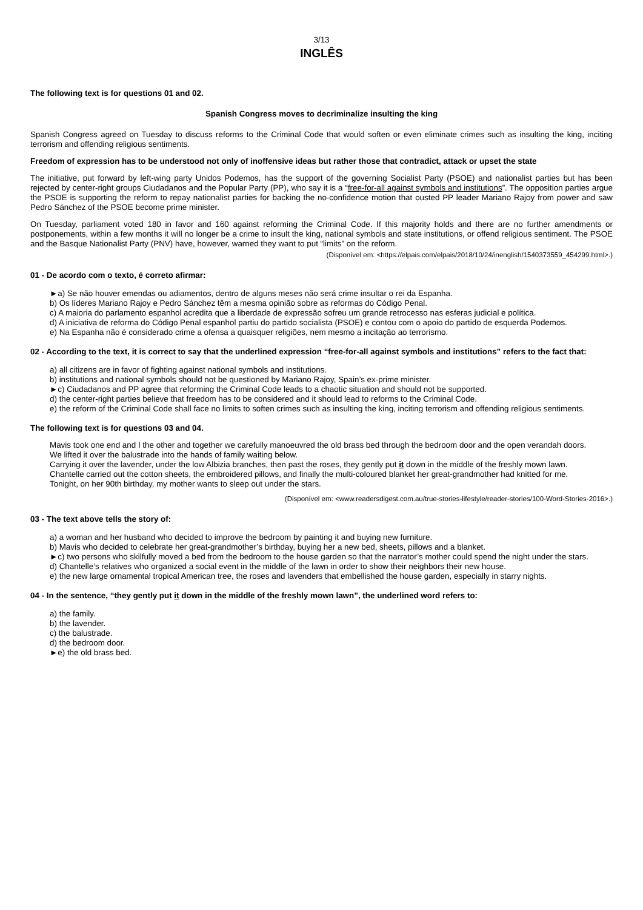3/13
INGLÊS
The following text is for questions 01 and 02.
Spanish Congress moves to decriminalize insulting the king
Spanish Congress agreed on Tuesday to discuss reforms to the Criminal Code that would soften or even eliminate crimes such as insulting the king, inciting terrorism and offending religious sentiments.
Freedom of expression has to be understood not only of inoffensive ideas but rather those that contradict, attack or upset the state
The initiative, put forward by left-wing party Unidos Podemos, has the support of the governing Socialist Party (PSOE) and nationalist parties but has been rejected by center-right groups Ciudadanos and the Popular Party (PP), who say it is a “free-for-all against symbols and institutions”. The opposition parties argue the PSOE is supporting the reform to repay nationalist parties for backing the no-confidence motion that ousted PP leader Mariano Rajoy from power and saw Pedro Sánchez of the PSOE become prime minister.
On Tuesday, parliament voted 180 in favor and 160 against reforming the Criminal Code. If this majority holds and there are no further amendments or postponements, within a few months it will no longer be a crime to insult the king, national symbols and state institutions, or offend religious sentiment. The PSOE and the Basque Nationalist Party (PNV) have, however, warned they want to put “limits” on the reform.
(Disponível em: <https://elpais.com/elpais/2018/10/24/inenglish/1540373559_454299.html>.)
01 - De acordo com o texto, é correto afirmar:
►a) Se não houver emendas ou adiamentos, dentro de alguns meses não será crime insultar o rei da Espanha.
b) Os líderes Mariano Rajoy e Pedro Sánchez têm a mesma opinião sobre as reformas do Código Penal.
c) A maioria do parlamento espanhol acredita que a liberdade de expressão sofreu um grande retrocesso nas esferas judicial e política.
d) A iniciativa de reforma do Código Penal espanhol partiu do partido socialista (PSOE) e contou com o apoio do partido de esquerda Podemos.
e) Na Espanha não é considerado crime a ofensa a quaisquer religiões, nem mesmo a incitação ao terrorismo.
02 - According to the text, it is correct to say that the underlined expression “free-for-all against symbols and institutions” refers to the fact that:
a) all citizens are in favor of fighting against national symbols and institutions.
b) institutions and national symbols should not be questioned by Mariano Rajoy, Spain’s ex-prime minister.
►c) Ciudadanos and PP agree that reforming the Criminal Code leads to a chaotic situation and should not be supported.
d) the center-right parties believe that freedom has to be considered and it should lead to reforms to the Criminal Code.
e) the reform of the Criminal Code shall face no limits to soften crimes such as insulting the king, inciting terrorism and offending religious sentiments.
The following text is for questions 03 and 04.
Mavis took one end and I the other and together we carefully manoeuvred the old brass bed through the bedroom door and the open verandah doors.
We lifted it over the balustrade into the hands of family waiting below.
Carrying it over the lavender, under the low Albizia branches, then past the roses, they gently put it down in the middle of the freshly mown lawn.
Chantelle carried out the cotton sheets, the embroidered pillows, and finally the multi-coloured blanket her great-grandmother had knitted for me.
Tonight, on her 90th birthday, my mother wants to sleep out under the stars.
(Disponível em: <www.readersdigest.com.au/true-stories-lifestyle/reader-stories/100-Word-Stories-2016>.)
03 - The text above tells the story of:
a) a woman and her husband who decided to improve the bedroom by painting it and buying new furniture.
b) Mavis who decided to celebrate her great-grandmother’s birthday, buying her a new bed, sheets, pillows and a blanket.
►c) two persons who skilfully moved a bed from the bedroom to the house garden so that the narrator’s mother could spend the night under the stars.
d) Chantelle’s relatives who organized a social event in the middle of the lawn in order to show their neighbors their new house.
e) the new large ornamental tropical American tree, the roses and lavenders that embellished the house garden, especially in starry nights.
04 - In the sentence, “they gently put it down in the middle of the freshly mown lawn”, the underlined word refers to:
a) the family.
b) the lavender.
c) the balustrade.
d) the bedroom door.
►e) the old brass bed.